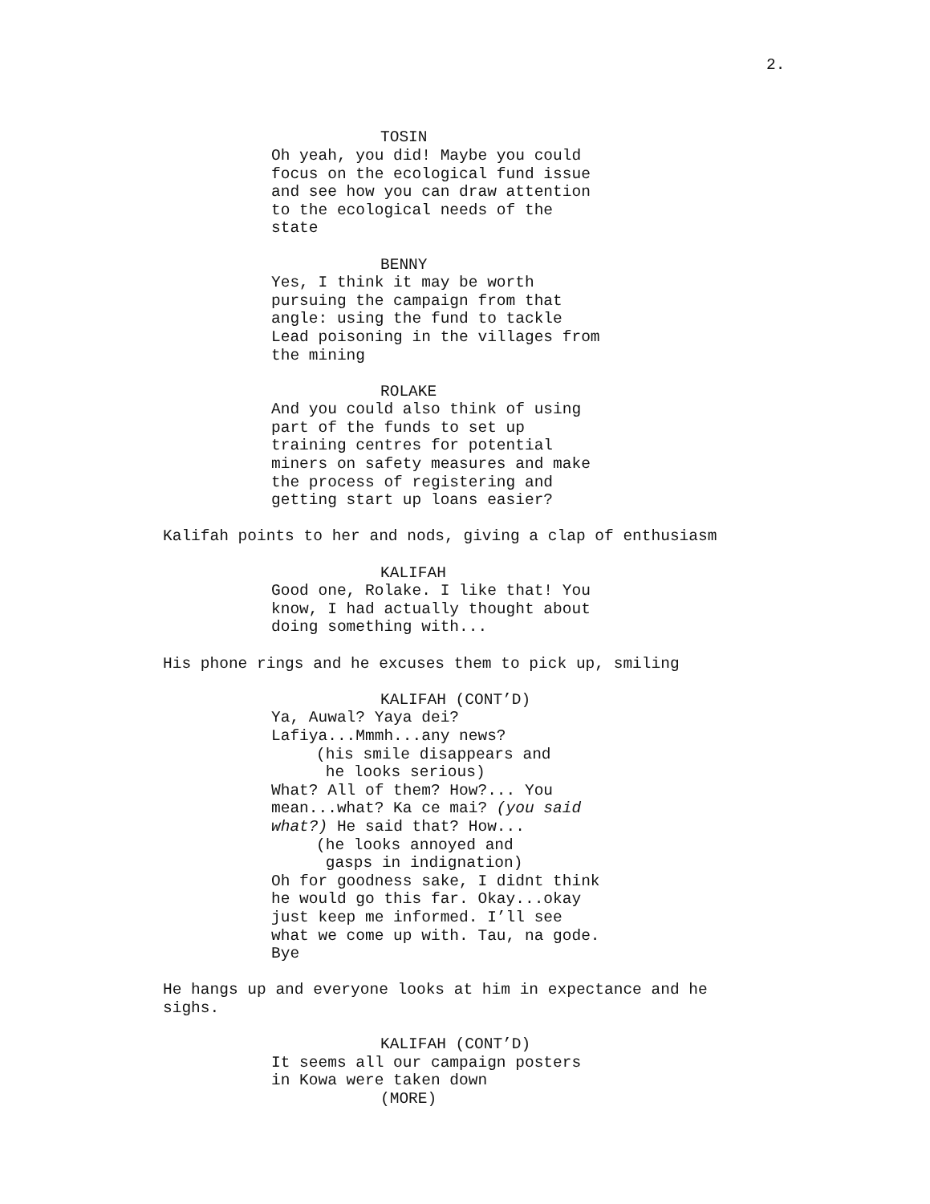2.
TOSIN
Oh yeah, you did! Maybe you could focus on the ecological fund issue and see how you can draw attention to the ecological needs of the state
BENNY
Yes, I think it may be worth pursuing the campaign from that angle: using the fund to tackle Lead poisoning in the villages from the mining
ROLAKE
And you could also think of using part of the funds to set up training centres for potential miners on safety measures and make the process of registering and getting start up loans easier?
Kalifah points to her and nods, giving a clap of enthusiasm
KALIFAH
Good one, Rolake. I like that! You know, I had actually thought about doing something with...
His phone rings and he excuses them to pick up, smiling
KALIFAH (CONT’D)
Ya, Auwal? Yaya dei? Lafiya...Mmmh...any news?
(his smile disappears and he looks serious)
What? All of them? How?... You mean...what? Ka ce mai? (you said what?) He said that? How...
(he looks annoyed and gasps in indignation)
Oh for goodness sake, I didnt think he would go this far. Okay...okay just keep me informed. I’ll see what we come up with. Tau, na gode. Bye
He hangs up and everyone looks at him in expectance and he sighs.
KALIFAH (CONT’D)
It seems all our campaign posters in Kowa were taken down
(MORE)